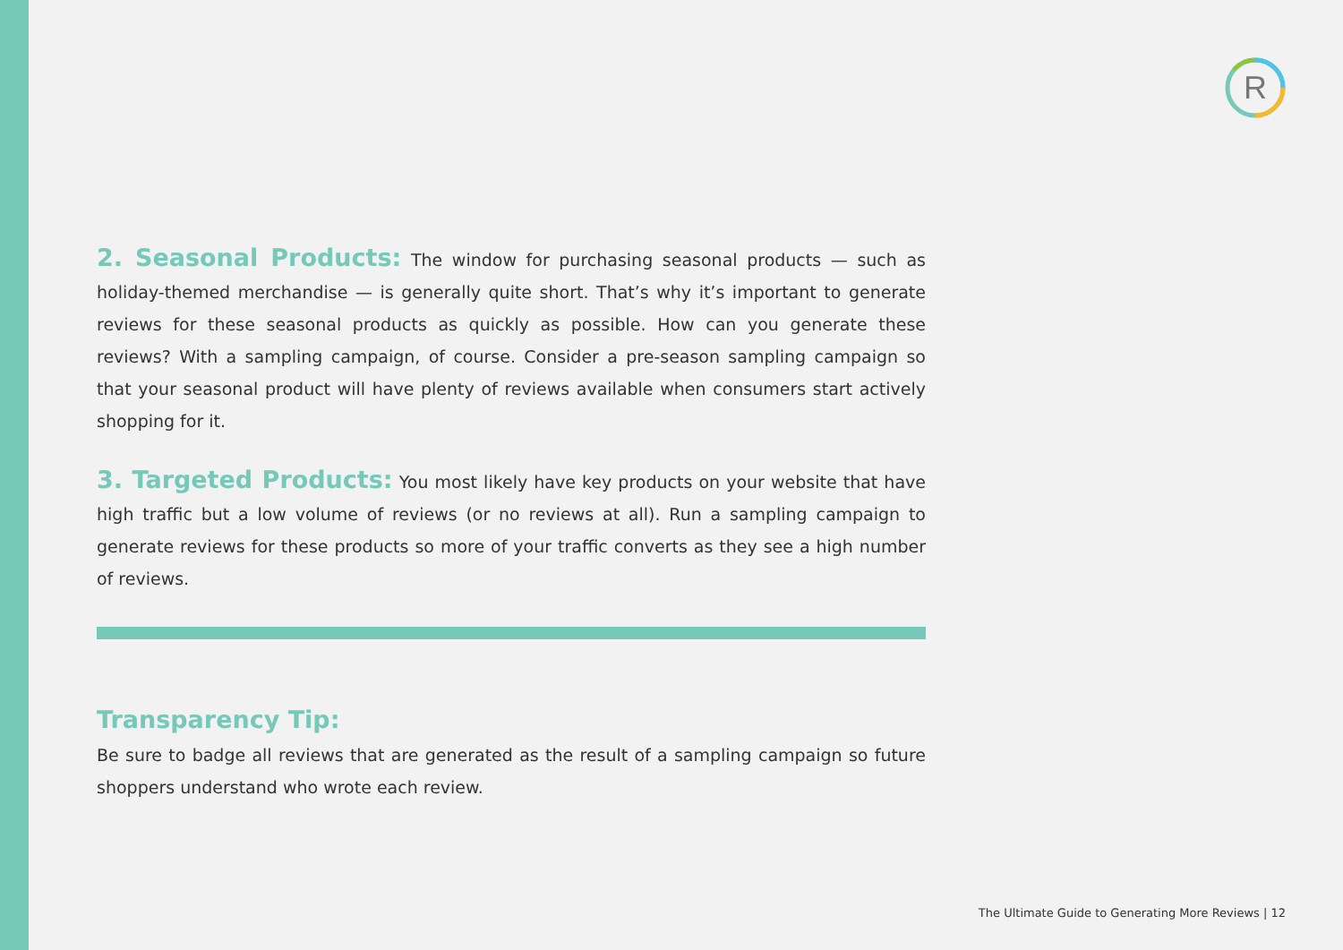R
2. Seasonal Products: The window for purchasing seasonal products — such as holiday-themed merchandise — is generally quite short. That’s why it’s important to generate reviews for these seasonal products as quickly as possible. How can you generate these reviews? With a sampling campaign, of course. Consider a pre-season sampling campaign so that your seasonal product will have plenty of reviews available when consumers start actively shopping for it.
3. Targeted Products: You most likely have key products on your website that have high traffic but a low volume of reviews (or no reviews at all). Run a sampling campaign to generate reviews for these products so more of your traffic converts as they see a high number of reviews.
Transparency Tip:
Be sure to badge all reviews that are generated as the result of a sampling campaign so future shoppers understand who wrote each review.
The Ultimate Guide to Generating More Reviews | 12